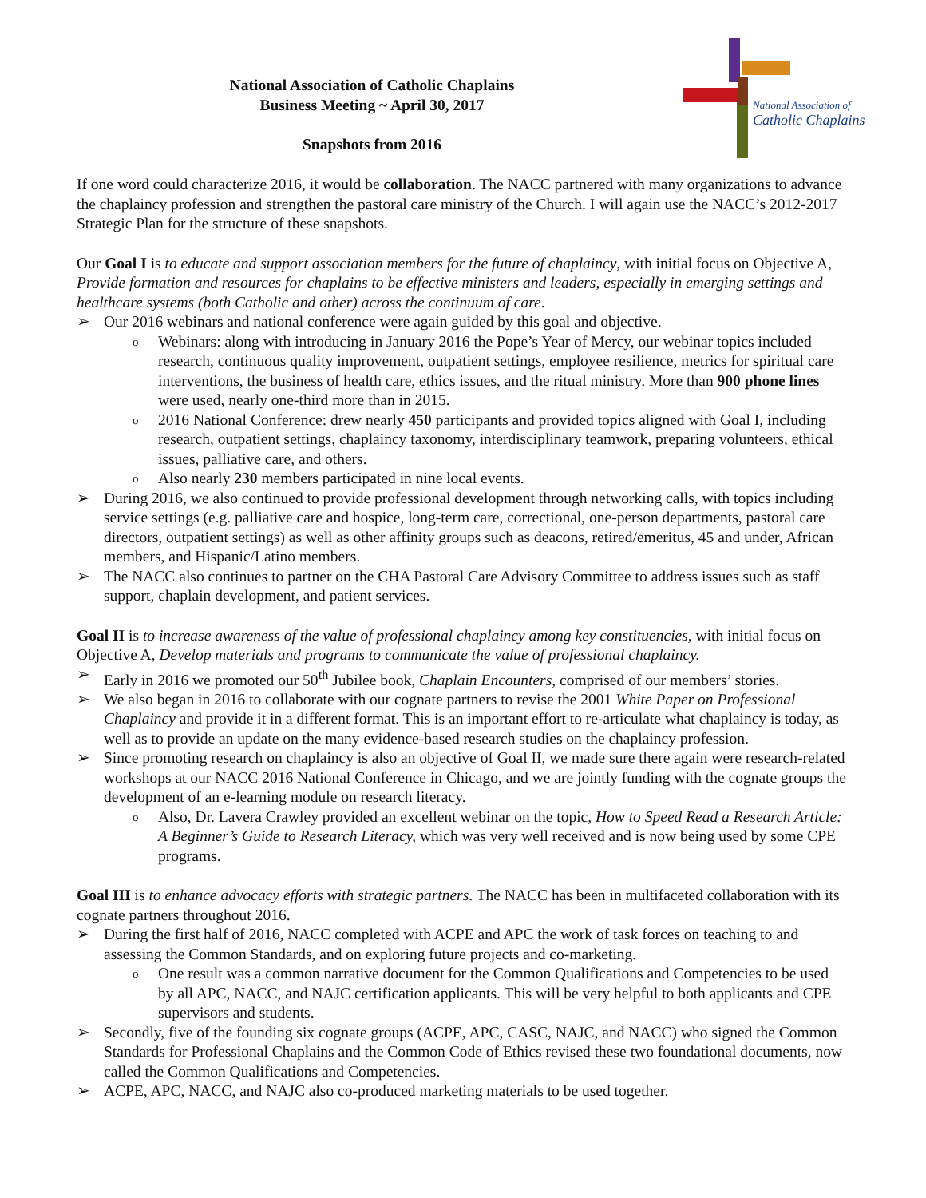National Association of
Catholic Chaplains
National Association of Catholic Chaplains
Business Meeting ~ April 30, 2017
Snapshots from 2016
If one word could characterize 2016, it would be collaboration. The NACC partnered with many organizations to advance the chaplaincy profession and strengthen the pastoral care ministry of the Church. I will again use the NACC’s 2012-2017 Strategic Plan for the structure of these snapshots.
Our Goal I is to educate and support association members for the future of chaplaincy, with initial focus on Objective A, Provide formation and resources for chaplains to be effective ministers and leaders, especially in emerging settings and healthcare systems (both Catholic and other) across the continuum of care.
➢ Our 2016 webinars and national conference were again guided by this goal and objective.
o Webinars: along with introducing in January 2016 the Pope’s Year of Mercy, our webinar topics included research, continuous quality improvement, outpatient settings, employee resilience, metrics for spiritual care interventions, the business of health care, ethics issues, and the ritual ministry. More than 900 phone lines were used, nearly one-third more than in 2015.
o 2016 National Conference: drew nearly 450 participants and provided topics aligned with Goal I, including research, outpatient settings, chaplaincy taxonomy, interdisciplinary teamwork, preparing volunteers, ethical issues, palliative care, and others.
o Also nearly 230 members participated in nine local events.
➢ During 2016, we also continued to provide professional development through networking calls, with topics including service settings (e.g. palliative care and hospice, long-term care, correctional, one-person departments, pastoral care directors, outpatient settings) as well as other affinity groups such as deacons, retired/emeritus, 45 and under, African members, and Hispanic/Latino members.
➢ The NACC also continues to partner on the CHA Pastoral Care Advisory Committee to address issues such as staff support, chaplain development, and patient services.
Goal II is to increase awareness of the value of professional chaplaincy among key constituencies, with initial focus on Objective A, Develop materials and programs to communicate the value of professional chaplaincy.
➢ Early in 2016 we promoted our 50<sup>th</sup> Jubilee book, Chaplain Encounters, comprised of our members’ stories.
➢ We also began in 2016 to collaborate with our cognate partners to revise the 2001 White Paper on Professional Chaplaincy and provide it in a different format. This is an important effort to re-articulate what chaplaincy is today, as well as to provide an update on the many evidence-based research studies on the chaplaincy profession.
➢ Since promoting research on chaplaincy is also an objective of Goal II, we made sure there again were research-related workshops at our NACC 2016 National Conference in Chicago, and we are jointly funding with the cognate groups the development of an e-learning module on research literacy.
o Also, Dr. Lavera Crawley provided an excellent webinar on the topic, How to Speed Read a Research Article: A Beginner’s Guide to Research Literacy, which was very well received and is now being used by some CPE programs.
Goal III is to enhance advocacy efforts with strategic partners. The NACC has been in multifaceted collaboration with its cognate partners throughout 2016.
➢ During the first half of 2016, NACC completed with ACPE and APC the work of task forces on teaching to and assessing the Common Standards, and on exploring future projects and co-marketing.
o One result was a common narrative document for the Common Qualifications and Competencies to be used by all APC, NACC, and NAJC certification applicants. This will be very helpful to both applicants and CPE supervisors and students.
➢ Secondly, five of the founding six cognate groups (ACPE, APC, CASC, NAJC, and NACC) who signed the Common Standards for Professional Chaplains and the Common Code of Ethics revised these two foundational documents, now called the Common Qualifications and Competencies.
➢ ACPE, APC, NACC, and NAJC also co-produced marketing materials to be used together.